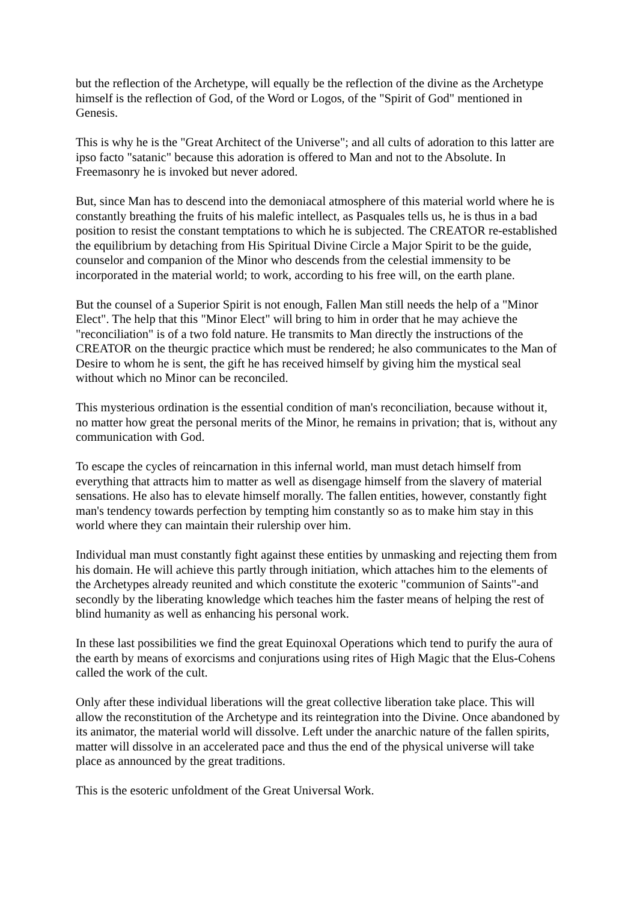but the reflection of the Archetype, will equally be the reflection of the divine as the Archetype himself is the reflection of God, of the Word or Logos, of the "Spirit of God" mentioned in Genesis.
This is why he is the "Great Architect of the Universe"; and all cults of adoration to this latter are ipso facto "satanic" because this adoration is offered to Man and not to the Absolute. In Freemasonry he is invoked but never adored.
But, since Man has to descend into the demoniacal atmosphere of this material world where he is constantly breathing the fruits of his malefic intellect, as Pasquales tells us, he is thus in a bad position to resist the constant temptations to which he is subjected. The CREATOR re-established the equilibrium by detaching from His Spiritual Divine Circle a Major Spirit to be the guide, counselor and companion of the Minor who descends from the celestial immensity to be incorporated in the material world; to work, according to his free will, on the earth plane.
But the counsel of a Superior Spirit is not enough, Fallen Man still needs the help of a "Minor Elect". The help that this "Minor Elect" will bring to him in order that he may achieve the "reconciliation" is of a two fold nature. He transmits to Man directly the instructions of the CREATOR on the theurgic practice which must be rendered; he also communicates to the Man of Desire to whom he is sent, the gift he has received himself by giving him the mystical seal without which no Minor can be reconciled.
This mysterious ordination is the essential condition of man's reconciliation, because without it, no matter how great the personal merits of the Minor, he remains in privation; that is, without any communication with God.
To escape the cycles of reincarnation in this infernal world, man must detach himself from everything that attracts him to matter as well as disengage himself from the slavery of material sensations. He also has to elevate himself morally. The fallen entities, however, constantly fight man's tendency towards perfection by tempting him constantly so as to make him stay in this world where they can maintain their rulership over him.
Individual man must constantly fight against these entities by unmasking and rejecting them from his domain. He will achieve this partly through initiation, which attaches him to the elements of the Archetypes already reunited and which constitute the exoteric "communion of Saints"-and secondly by the liberating knowledge which teaches him the faster means of helping the rest of blind humanity as well as enhancing his personal work.
In these last possibilities we find the great Equinoxal Operations which tend to purify the aura of the earth by means of exorcisms and conjurations using rites of High Magic that the Elus-Cohens called the work of the cult.
Only after these individual liberations will the great collective liberation take place. This will allow the reconstitution of the Archetype and its reintegration into the Divine. Once abandoned by its animator, the material world will dissolve. Left under the anarchic nature of the fallen spirits, matter will dissolve in an accelerated pace and thus the end of the physical universe will take place as announced by the great traditions.
This is the esoteric unfoldment of the Great Universal Work.